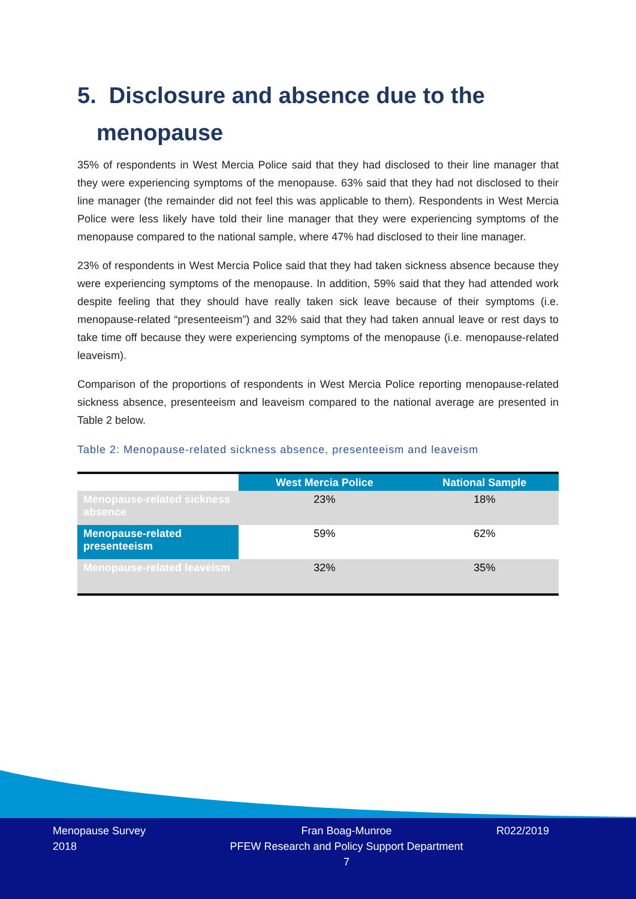5. Disclosure and absence due to the
menopause
35% of respondents in West Mercia Police said that they had disclosed to their line manager that they were experiencing symptoms of the menopause. 63% said that they had not disclosed to their line manager (the remainder did not feel this was applicable to them). Respondents in West Mercia Police were less likely have told their line manager that they were experiencing symptoms of the menopause compared to the national sample, where 47% had disclosed to their line manager.
23% of respondents in West Mercia Police said that they had taken sickness absence because they were experiencing symptoms of the menopause. In addition, 59% said that they had attended work despite feeling that they should have really taken sick leave because of their symptoms (i.e. menopause-related “presenteeism”) and 32% said that they had taken annual leave or rest days to take time off because they were experiencing symptoms of the menopause (i.e. menopause-related leaveism).
Comparison of the proportions of respondents in West Mercia Police reporting menopause-related sickness absence, presenteeism and leaveism compared to the national average are presented in Table 2 below.
Table 2: Menopause-related sickness absence, presenteeism and leaveism
| | West Mercia Police | National Sample |
| --- | --- | --- |
| Menopause-related sickness absence | 23% | 18% |
| Menopause-related presenteeism | 59% | 62% |
| Menopause-related leaveism | 32% | 35% |
Menopause Survey
2018
Fran Boag-Munroe
PFEW Research and Policy Support Department
7
R022/2019